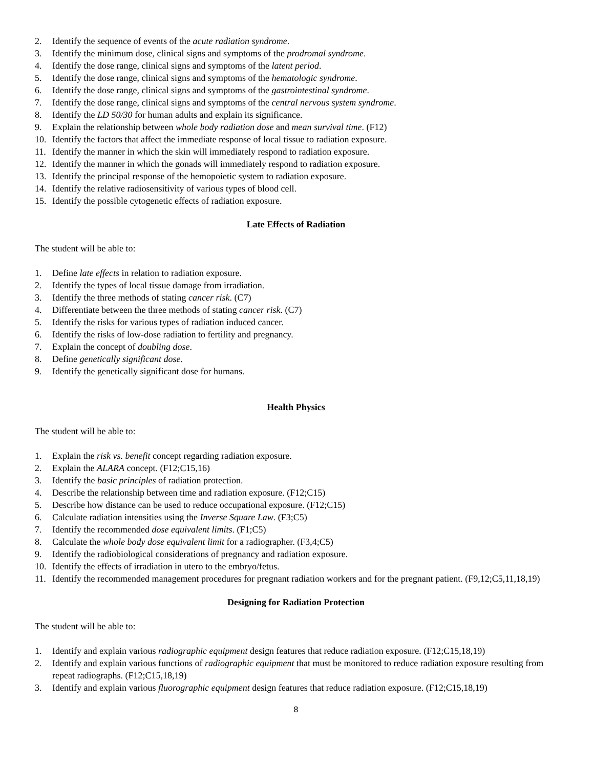2. Identify the sequence of events of the acute radiation syndrome.
3. Identify the minimum dose, clinical signs and symptoms of the prodromal syndrome.
4. Identify the dose range, clinical signs and symptoms of the latent period.
5. Identify the dose range, clinical signs and symptoms of the hematologic syndrome.
6. Identify the dose range, clinical signs and symptoms of the gastrointestinal syndrome.
7. Identify the dose range, clinical signs and symptoms of the central nervous system syndrome.
8. Identify the LD 50/30 for human adults and explain its significance.
9. Explain the relationship between whole body radiation dose and mean survival time. (F12)
10. Identify the factors that affect the immediate response of local tissue to radiation exposure.
11. Identify the manner in which the skin will immediately respond to radiation exposure.
12. Identify the manner in which the gonads will immediately respond to radiation exposure.
13. Identify the principal response of the hemopoietic system to radiation exposure.
14. Identify the relative radiosensitivity of various types of blood cell.
15. Identify the possible cytogenetic effects of radiation exposure.
Late Effects of Radiation
The student will be able to:
1. Define late effects in relation to radiation exposure.
2. Identify the types of local tissue damage from irradiation.
3. Identify the three methods of stating cancer risk. (C7)
4. Differentiate between the three methods of stating cancer risk. (C7)
5. Identify the risks for various types of radiation induced cancer.
6. Identify the risks of low-dose radiation to fertility and pregnancy.
7. Explain the concept of doubling dose.
8. Define genetically significant dose.
9. Identify the genetically significant dose for humans.
Health Physics
The student will be able to:
1. Explain the risk vs. benefit concept regarding radiation exposure.
2. Explain the ALARA concept. (F12;C15,16)
3. Identify the basic principles of radiation protection.
4. Describe the relationship between time and radiation exposure. (F12;C15)
5. Describe how distance can be used to reduce occupational exposure. (F12;C15)
6. Calculate radiation intensities using the Inverse Square Law. (F3;C5)
7. Identify the recommended dose equivalent limits. (F1;C5)
8. Calculate the whole body dose equivalent limit for a radiographer. (F3,4;C5)
9. Identify the radiobiological considerations of pregnancy and radiation exposure.
10. Identify the effects of irradiation in utero to the embryo/fetus.
11. Identify the recommended management procedures for pregnant radiation workers and for the pregnant patient. (F9,12;C5,11,18,19)
Designing for Radiation Protection
The student will be able to:
1. Identify and explain various radiographic equipment design features that reduce radiation exposure. (F12;C15,18,19)
2. Identify and explain various functions of radiographic equipment that must be monitored to reduce radiation exposure resulting from repeat radiographs. (F12;C15,18,19)
3. Identify and explain various fluorographic equipment design features that reduce radiation exposure. (F12;C15,18,19)
8